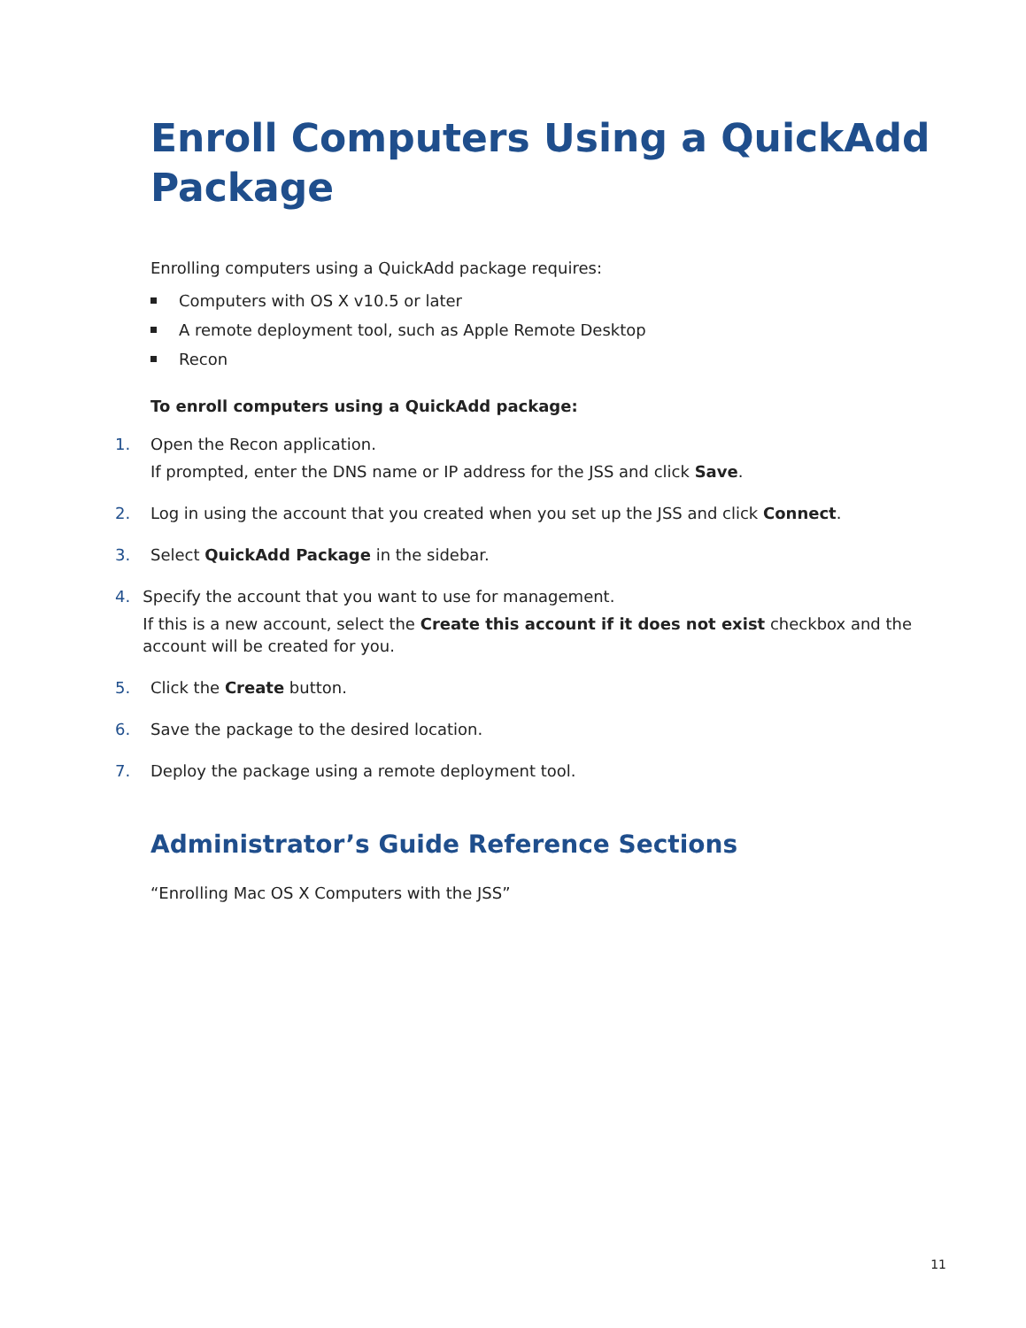Enroll Computers Using a QuickAdd Package
Enrolling computers using a QuickAdd package requires:
Computers with OS X v10.5 or later
A remote deployment tool, such as Apple Remote Desktop
Recon
To enroll computers using a QuickAdd package:
1.
Open the Recon application.
If prompted, enter the DNS name or IP address for the JSS and click Save.
2.
Log in using the account that you created when you set up the JSS and click Connect.
3.
Select QuickAdd Package in the sidebar.
4.
Specify the account that you want to use for management.
If this is a new account, select the Create this account if it does not exist checkbox and the account will be created for you.
5.
Click the Create button.
6.
Save the package to the desired location.
7.
Deploy the package using a remote deployment tool.
Administrator’s Guide Reference Sections
“Enrolling Mac OS X Computers with the JSS”
11